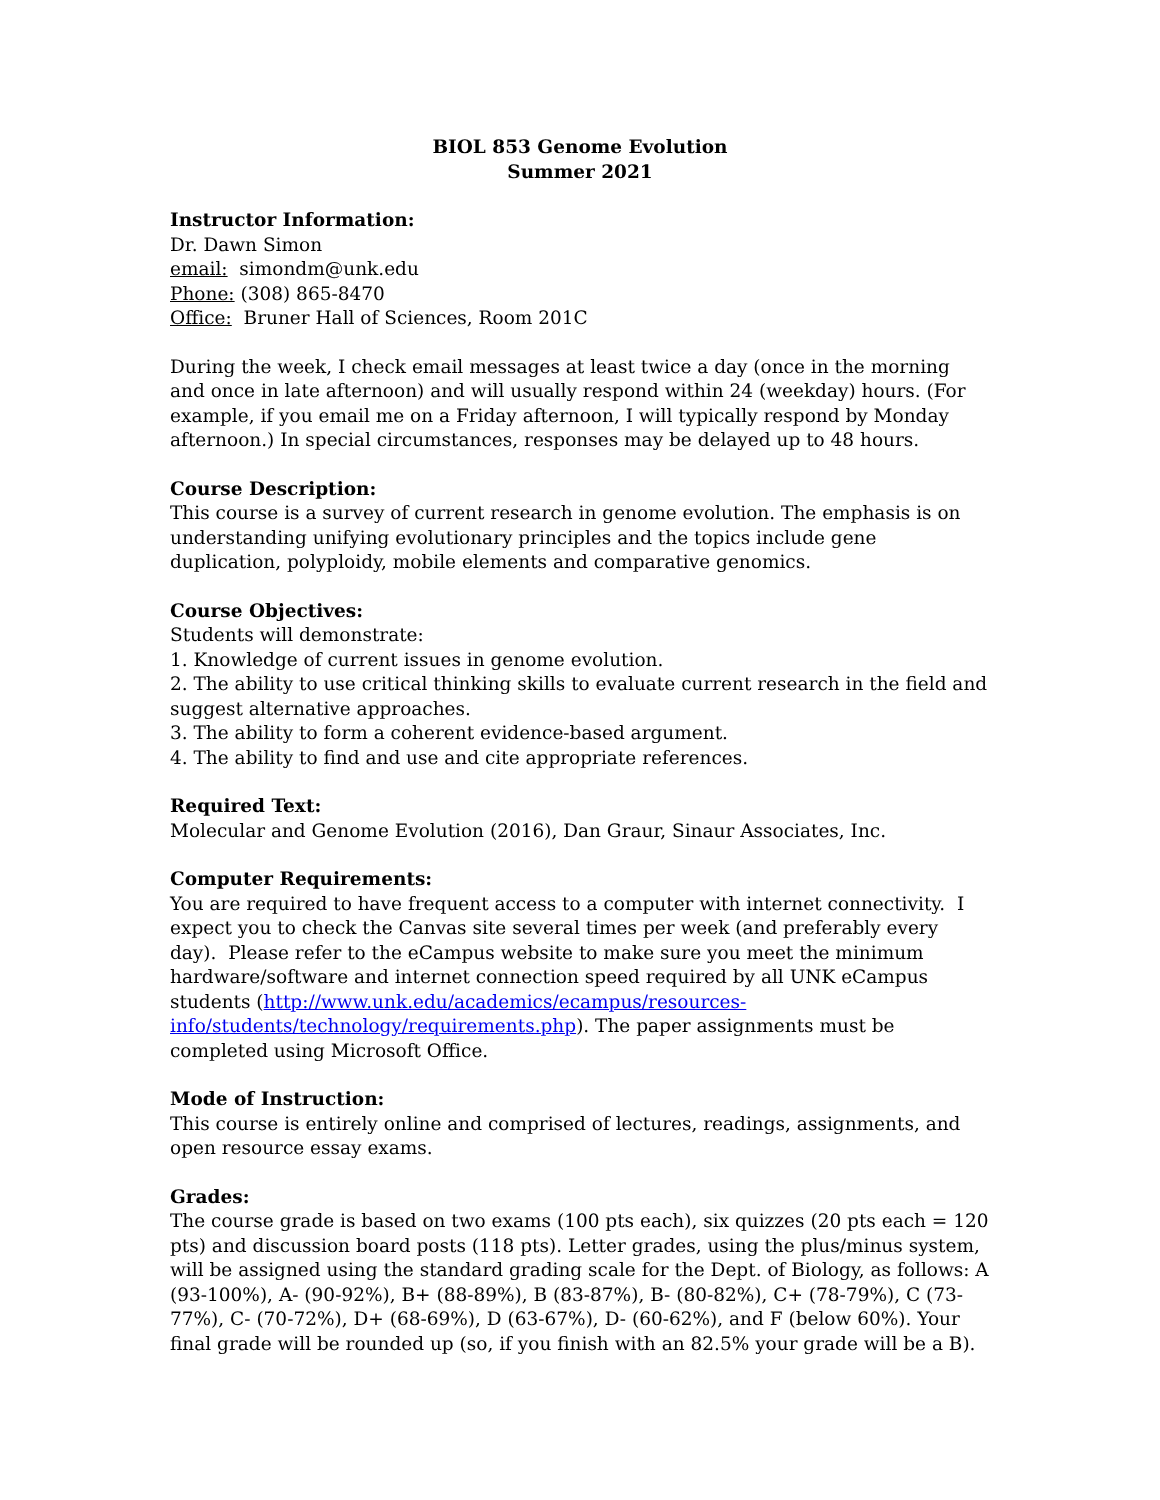BIOL 853 Genome Evolution
Summer 2021
Instructor Information:
Dr. Dawn Simon
email: simondm@unk.edu
Phone: (308) 865-8470
Office: Bruner Hall of Sciences, Room 201C
During the week, I check email messages at least twice a day (once in the morning and once in late afternoon) and will usually respond within 24 (weekday) hours. (For example, if you email me on a Friday afternoon, I will typically respond by Monday afternoon.) In special circumstances, responses may be delayed up to 48 hours.
Course Description:
This course is a survey of current research in genome evolution. The emphasis is on understanding unifying evolutionary principles and the topics include gene duplication, polyploidy, mobile elements and comparative genomics.
Course Objectives:
Students will demonstrate:
1. Knowledge of current issues in genome evolution.
2. The ability to use critical thinking skills to evaluate current research in the field and suggest alternative approaches.
3. The ability to form a coherent evidence-based argument.
4. The ability to find and use and cite appropriate references.
Required Text:
Molecular and Genome Evolution (2016), Dan Graur, Sinaur Associates, Inc.
Computer Requirements:
You are required to have frequent access to a computer with internet connectivity. I expect you to check the Canvas site several times per week (and preferably every day). Please refer to the eCampus website to make sure you meet the minimum hardware/software and internet connection speed required by all UNK eCampus students (http://www.unk.edu/academics/ecampus/resources-info/students/technology/requirements.php). The paper assignments must be completed using Microsoft Office.
Mode of Instruction:
This course is entirely online and comprised of lectures, readings, assignments, and open resource essay exams.
Grades:
The course grade is based on two exams (100 pts each), six quizzes (20 pts each = 120 pts) and discussion board posts (118 pts). Letter grades, using the plus/minus system, will be assigned using the standard grading scale for the Dept. of Biology, as follows: A (93-100%), A- (90-92%), B+ (88-89%), B (83-87%), B- (80-82%), C+ (78-79%), C (73-77%), C- (70-72%), D+ (68-69%), D (63-67%), D- (60-62%), and F (below 60%). Your final grade will be rounded up (so, if you finish with an 82.5% your grade will be a B).